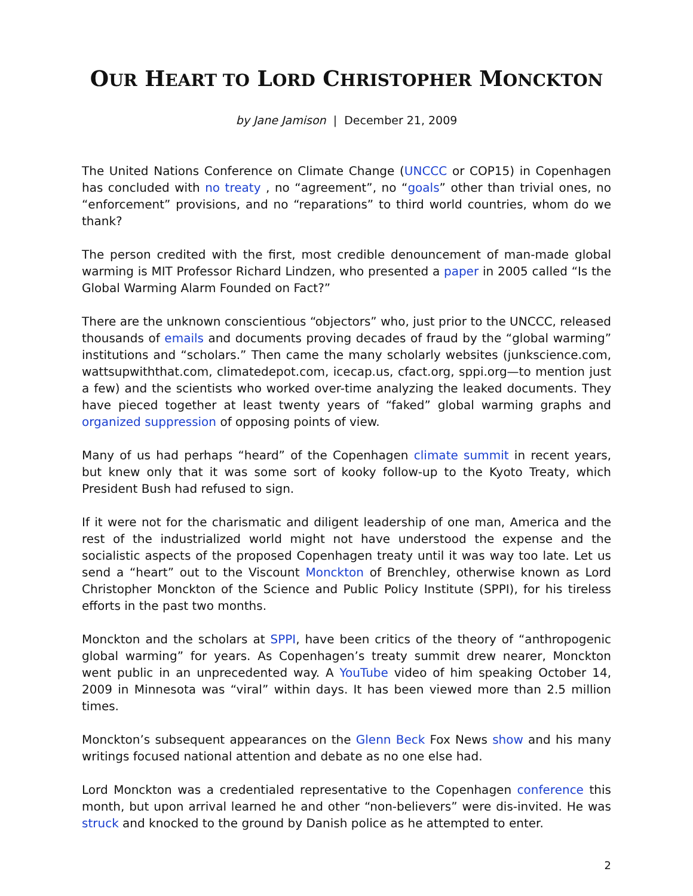OUR HEART TO LORD CHRISTOPHER MONCKTON
by Jane Jamison | December 21, 2009
The United Nations Conference on Climate Change (UNCCC or COP15) in Copenhagen has concluded with no treaty , no “agreement”, no “goals” other than trivial ones, no “enforcement” provisions, and no “reparations” to third world countries, whom do we thank?
The person credited with the first, most credible denouncement of man-made global warming is MIT Professor Richard Lindzen, who presented a paper in 2005 called “Is the Global Warming Alarm Founded on Fact?”
There are the unknown conscientious “objectors” who, just prior to the UNCCC, released thousands of emails and documents proving decades of fraud by the “global warming” institutions and “scholars.” Then came the many scholarly websites (junkscience.com, wattsupwiththat.com, climatedepot.com, icecap.us, cfact.org, sppi.org—to mention just a few) and the scientists who worked over-time analyzing the leaked documents. They have pieced together at least twenty years of “faked” global warming graphs and organized suppression of opposing points of view.
Many of us had perhaps “heard” of the Copenhagen climate summit in recent years, but knew only that it was some sort of kooky follow-up to the Kyoto Treaty, which President Bush had refused to sign.
If it were not for the charismatic and diligent leadership of one man, America and the rest of the industrialized world might not have understood the expense and the socialistic aspects of the proposed Copenhagen treaty until it was way too late. Let us send a “heart” out to the Viscount Monckton of Brenchley, otherwise known as Lord Christopher Monckton of the Science and Public Policy Institute (SPPI), for his tireless efforts in the past two months.
Monckton and the scholars at SPPI, have been critics of the theory of “anthropogenic global warming” for years. As Copenhagen’s treaty summit drew nearer, Monckton went public in an unprecedented way. A YouTube video of him speaking October 14, 2009 in Minnesota was “viral” within days. It has been viewed more than 2.5 million times.
Monckton’s subsequent appearances on the Glenn Beck Fox News show and his many writings focused national attention and debate as no one else had.
Lord Monckton was a credentialed representative to the Copenhagen conference this month, but upon arrival learned he and other “non-believers” were dis-invited. He was struck and knocked to the ground by Danish police as he attempted to enter.
2